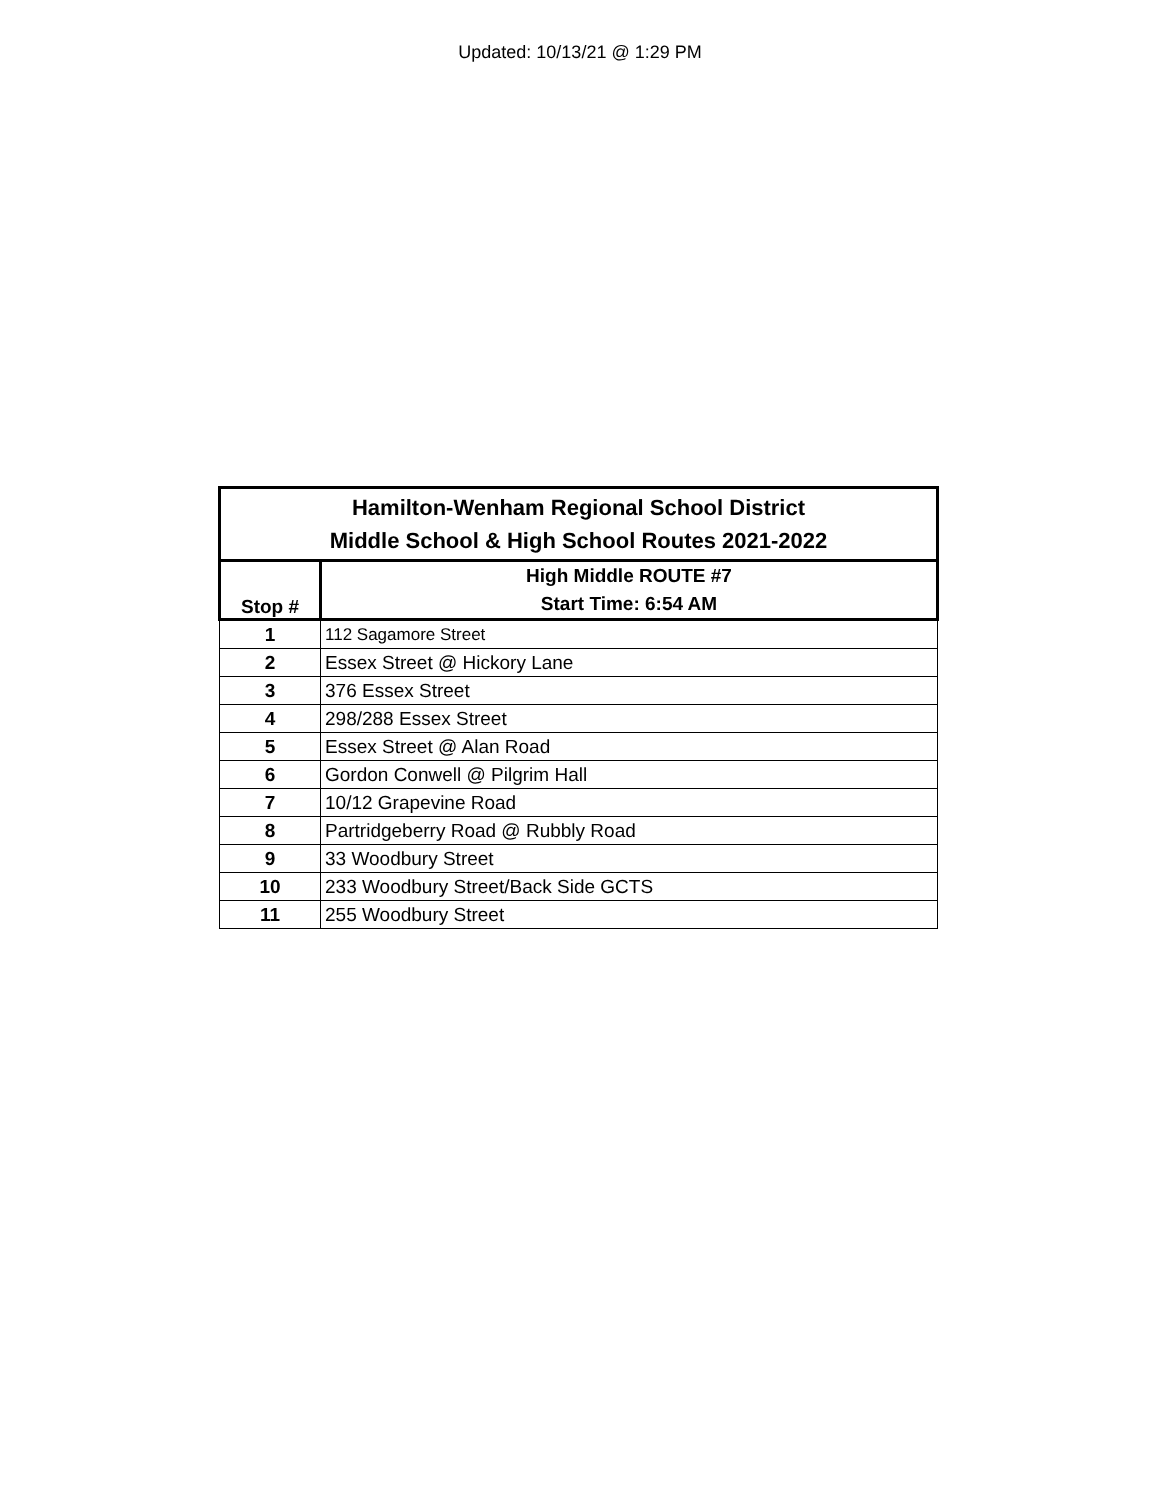Updated: 10/13/21 @ 1:29 PM
| Hamilton-Wenham Regional School District Middle School & High School Routes 2021-2022 | |
| --- | --- |
| Stop # | High Middle ROUTE #7 Start Time: 6:54 AM |
| 1 | 112 Sagamore Street |
| 2 | Essex Street @ Hickory Lane |
| 3 | 376 Essex Street |
| 4 | 298/288 Essex Street |
| 5 | Essex Street @ Alan Road |
| 6 | Gordon Conwell @ Pilgrim Hall |
| 7 | 10/12 Grapevine Road |
| 8 | Partridgeberry Road @ Rubbly Road |
| 9 | 33 Woodbury Street |
| 10 | 233 Woodbury Street/Back Side GCTS |
| 11 | 255 Woodbury Street |